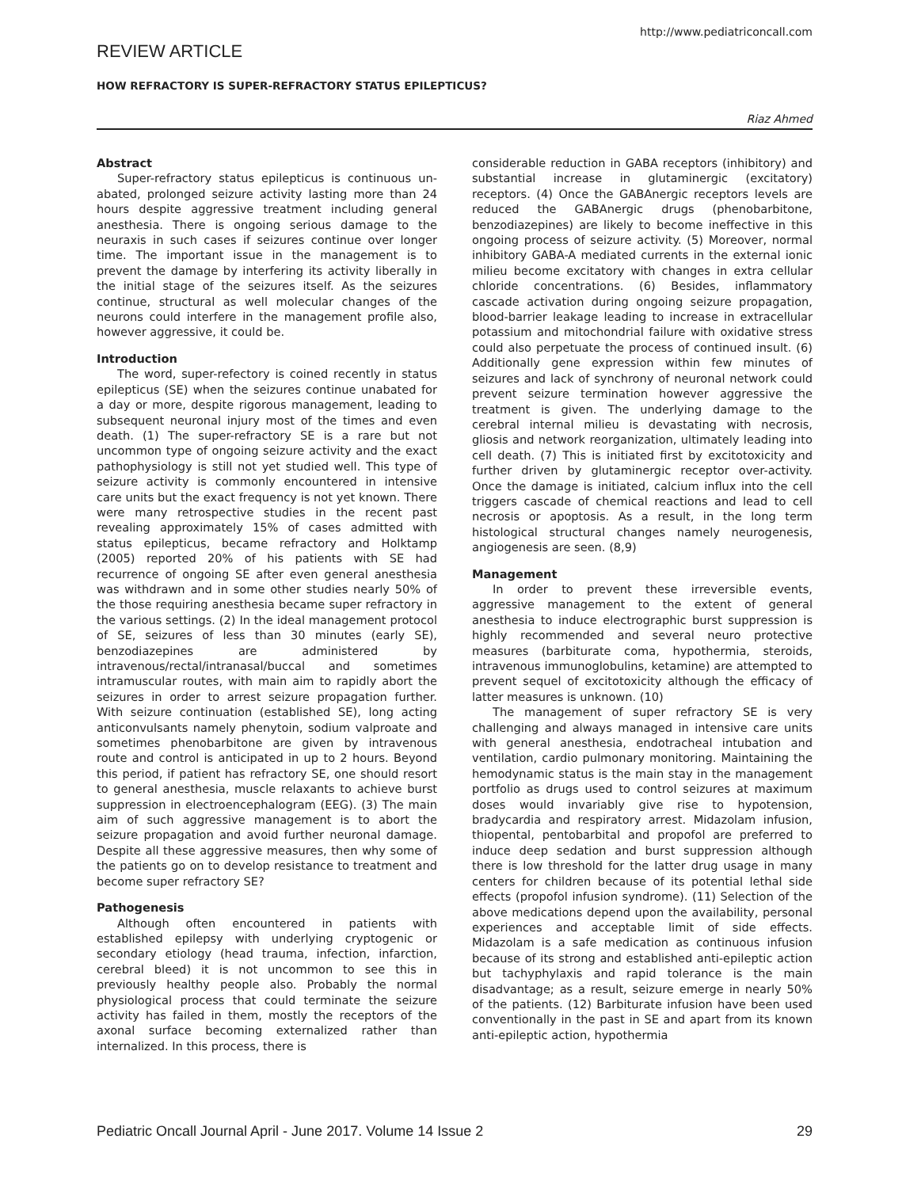http://www.pediatriconcall.com
REVIEW ARTICLE
HOW REFRACTORY IS SUPER-REFRACTORY STATUS EPILEPTICUS?
Riaz Ahmed
Abstract
Super-refractory status epilepticus is continuous un-abated, prolonged seizure activity lasting more than 24 hours despite aggressive treatment including general anesthesia. There is ongoing serious damage to the neuraxis in such cases if seizures continue over longer time. The important issue in the management is to prevent the damage by interfering its activity liberally in the initial stage of the seizures itself. As the seizures continue, structural as well molecular changes of the neurons could interfere in the management profile also, however aggressive, it could be.
Introduction
The word, super-refectory is coined recently in status epilepticus (SE) when the seizures continue unabated for a day or more, despite rigorous management, leading to subsequent neuronal injury most of the times and even death. (1) The super-refractory SE is a rare but not uncommon type of ongoing seizure activity and the exact pathophysiology is still not yet studied well. This type of seizure activity is commonly encountered in intensive care units but the exact frequency is not yet known. There were many retrospective studies in the recent past revealing approximately 15% of cases admitted with status epilepticus, became refractory and Holktamp (2005) reported 20% of his patients with SE had recurrence of ongoing SE after even general anesthesia was withdrawn and in some other studies nearly 50% of the those requiring anesthesia became super refractory in the various settings. (2) In the ideal management protocol of SE, seizures of less than 30 minutes (early SE), benzodiazepines are administered by intravenous/rectal/intranasal/buccal and sometimes intramuscular routes, with main aim to rapidly abort the seizures in order to arrest seizure propagation further. With seizure continuation (established SE), long acting anticonvulsants namely phenytoin, sodium valproate and sometimes phenobarbitone are given by intravenous route and control is anticipated in up to 2 hours. Beyond this period, if patient has refractory SE, one should resort to general anesthesia, muscle relaxants to achieve burst suppression in electroencephalogram (EEG). (3) The main aim of such aggressive management is to abort the seizure propagation and avoid further neuronal damage. Despite all these aggressive measures, then why some of the patients go on to develop resistance to treatment and become super refractory SE?
Pathogenesis
Although often encountered in patients with established epilepsy with underlying cryptogenic or secondary etiology (head trauma, infection, infarction, cerebral bleed) it is not uncommon to see this in previously healthy people also. Probably the normal physiological process that could terminate the seizure activity has failed in them, mostly the receptors of the axonal surface becoming externalized rather than internalized. In this process, there is
considerable reduction in GABA receptors (inhibitory) and substantial increase in glutaminergic (excitatory) receptors. (4) Once the GABAnergic receptors levels are reduced the GABAnergic drugs (phenobarbitone, benzodiazepines) are likely to become ineffective in this ongoing process of seizure activity. (5) Moreover, normal inhibitory GABA-A mediated currents in the external ionic milieu become excitatory with changes in extra cellular chloride concentrations. (6) Besides, inflammatory cascade activation during ongoing seizure propagation, blood-barrier leakage leading to increase in extracellular potassium and mitochondrial failure with oxidative stress could also perpetuate the process of continued insult. (6) Additionally gene expression within few minutes of seizures and lack of synchrony of neuronal network could prevent seizure termination however aggressive the treatment is given. The underlying damage to the cerebral internal milieu is devastating with necrosis, gliosis and network reorganization, ultimately leading into cell death. (7) This is initiated first by excitotoxicity and further driven by glutaminergic receptor over-activity. Once the damage is initiated, calcium influx into the cell triggers cascade of chemical reactions and lead to cell necrosis or apoptosis. As a result, in the long term histological structural changes namely neurogenesis, angiogenesis are seen. (8,9)
Management
In order to prevent these irreversible events, aggressive management to the extent of general anesthesia to induce electrographic burst suppression is highly recommended and several neuro protective measures (barbiturate coma, hypothermia, steroids, intravenous immunoglobulins, ketamine) are attempted to prevent sequel of excitotoxicity although the efficacy of latter measures is unknown. (10)
The management of super refractory SE is very challenging and always managed in intensive care units with general anesthesia, endotracheal intubation and ventilation, cardio pulmonary monitoring. Maintaining the hemodynamic status is the main stay in the management portfolio as drugs used to control seizures at maximum doses would invariably give rise to hypotension, bradycardia and respiratory arrest. Midazolam infusion, thiopental, pentobarbital and propofol are preferred to induce deep sedation and burst suppression although there is low threshold for the latter drug usage in many centers for children because of its potential lethal side effects (propofol infusion syndrome). (11) Selection of the above medications depend upon the availability, personal experiences and acceptable limit of side effects. Midazolam is a safe medication as continuous infusion because of its strong and established anti-epileptic action but tachyphylaxis and rapid tolerance is the main disadvantage; as a result, seizure emerge in nearly 50% of the patients. (12) Barbiturate infusion have been used conventionally in the past in SE and apart from its known anti-epileptic action, hypothermia
Pediatric Oncall Journal April - June 2017. Volume 14 Issue 2 29